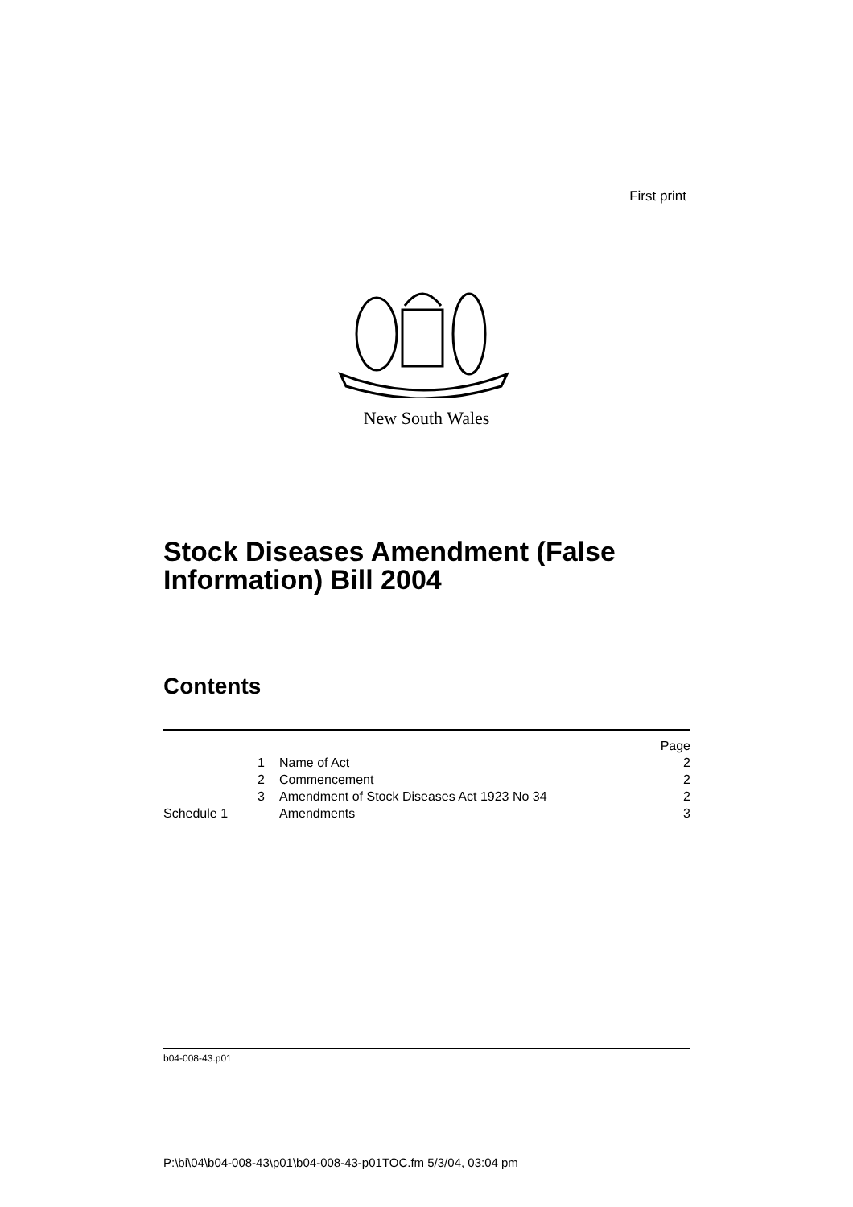First print
New South Wales
Stock Diseases Amendment (False
Information) Bill 2004
Contents
| | | Page |
| 1 | Name of Act | 2 |
| 2 | Commencement | 2 |
| 3 | Amendment of Stock Diseases Act 1923 No 34 | 2 |
| Schedule 1 | Amendments | 3 |
b04-008-43.p01
P:\bi\04\b04-008-43\p01\b04-008-43-p01TOC.fm 5/3/04, 03:04 pm